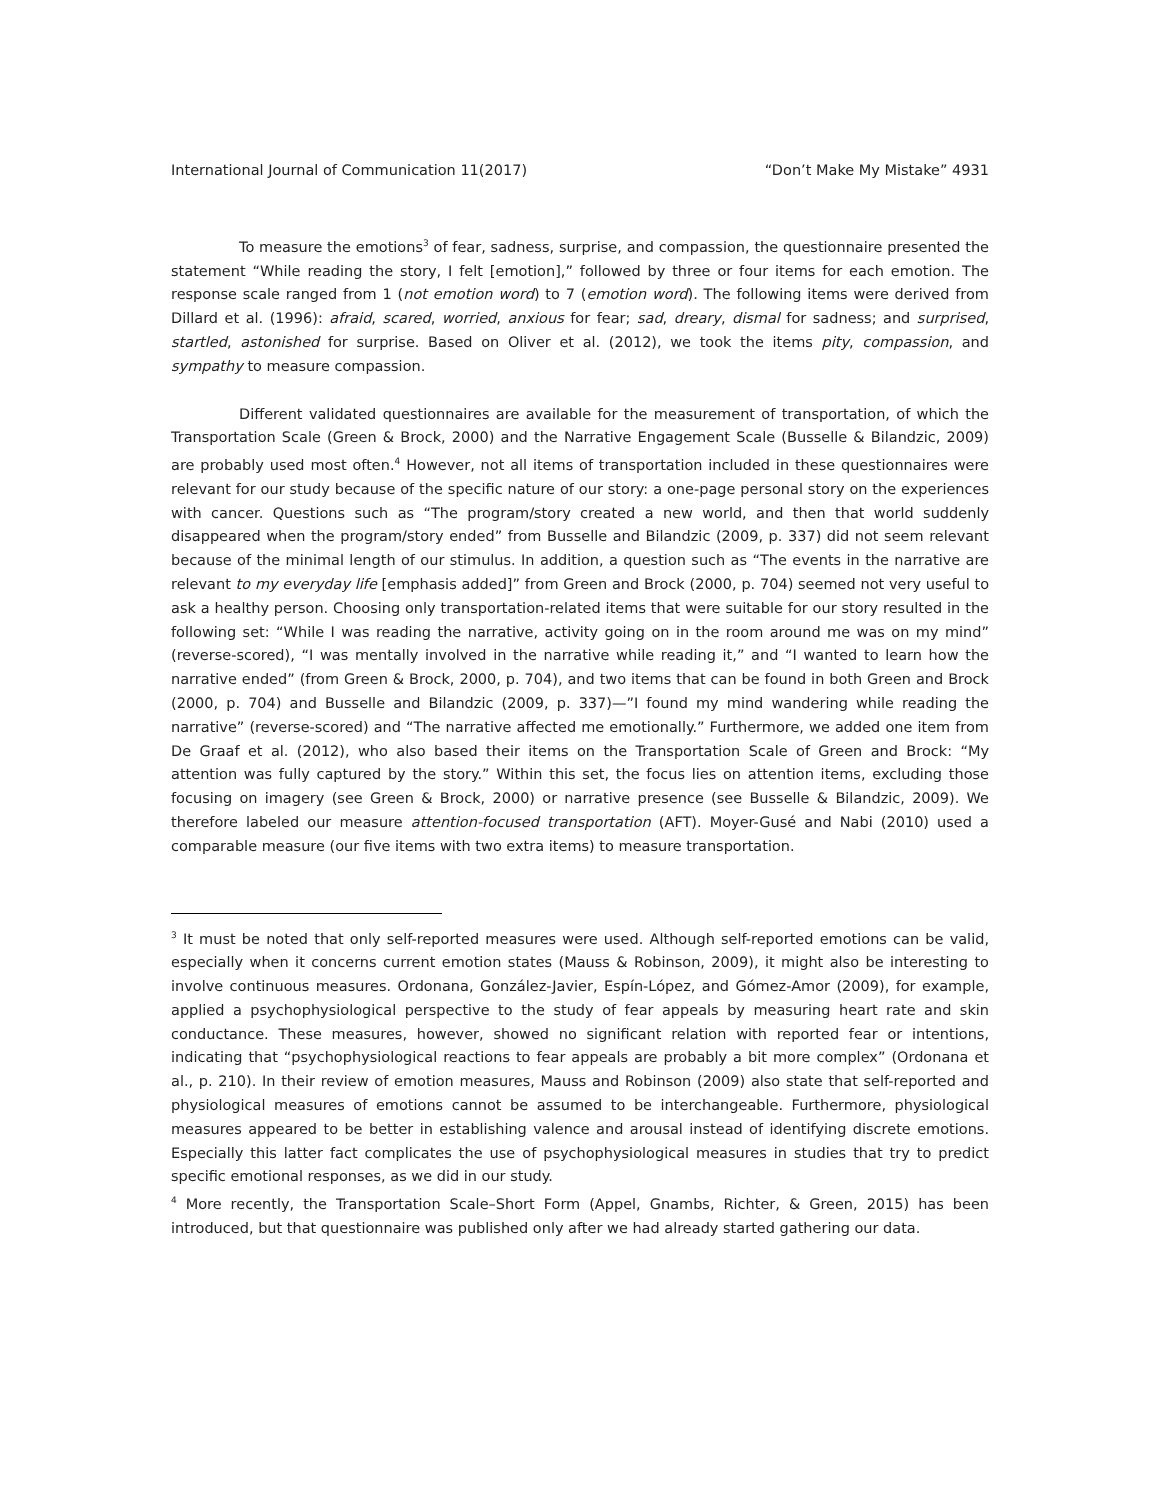International Journal of Communication 11(2017) “Don’t Make My Mistake” 4931
To measure the emotions<sup>3</sup> of fear, sadness, surprise, and compassion, the questionnaire presented the statement “While reading the story, I felt [emotion],” followed by three or four items for each emotion. The response scale ranged from 1 (not emotion word) to 7 (emotion word). The following items were derived from Dillard et al. (1996): afraid, scared, worried, anxious for fear; sad, dreary, dismal for sadness; and surprised, startled, astonished for surprise. Based on Oliver et al. (2012), we took the items pity, compassion, and sympathy to measure compassion.
Different validated questionnaires are available for the measurement of transportation, of which the Transportation Scale (Green & Brock, 2000) and the Narrative Engagement Scale (Busselle & Bilandzic, 2009) are probably used most often.<sup>4</sup> However, not all items of transportation included in these questionnaires were relevant for our study because of the specific nature of our story: a one-page personal story on the experiences with cancer. Questions such as “The program/story created a new world, and then that world suddenly disappeared when the program/story ended” from Busselle and Bilandzic (2009, p. 337) did not seem relevant because of the minimal length of our stimulus. In addition, a question such as “The events in the narrative are relevant to my everyday life [emphasis added]” from Green and Brock (2000, p. 704) seemed not very useful to ask a healthy person. Choosing only transportation-related items that were suitable for our story resulted in the following set: “While I was reading the narrative, activity going on in the room around me was on my mind” (reverse-scored), “I was mentally involved in the narrative while reading it,” and “I wanted to learn how the narrative ended” (from Green & Brock, 2000, p. 704), and two items that can be found in both Green and Brock (2000, p. 704) and Busselle and Bilandzic (2009, p. 337)—”I found my mind wandering while reading the narrative” (reverse-scored) and “The narrative affected me emotionally.” Furthermore, we added one item from De Graaf et al. (2012), who also based their items on the Transportation Scale of Green and Brock: “My attention was fully captured by the story.” Within this set, the focus lies on attention items, excluding those focusing on imagery (see Green & Brock, 2000) or narrative presence (see Busselle & Bilandzic, 2009). We therefore labeled our measure attention-focused transportation (AFT). Moyer-Gusé and Nabi (2010) used a comparable measure (our five items with two extra items) to measure transportation.
<sup>3</sup> It must be noted that only self-reported measures were used. Although self-reported emotions can be valid, especially when it concerns current emotion states (Mauss & Robinson, 2009), it might also be interesting to involve continuous measures. Ordonana, González-Javier, Espín-López, and Gómez-Amor (2009), for example, applied a psychophysiological perspective to the study of fear appeals by measuring heart rate and skin conductance. These measures, however, showed no significant relation with reported fear or intentions, indicating that “psychophysiological reactions to fear appeals are probably a bit more complex” (Ordonana et al., p. 210). In their review of emotion measures, Mauss and Robinson (2009) also state that self-reported and physiological measures of emotions cannot be assumed to be interchangeable. Furthermore, physiological measures appeared to be better in establishing valence and arousal instead of identifying discrete emotions. Especially this latter fact complicates the use of psychophysiological measures in studies that try to predict specific emotional responses, as we did in our study.
<sup>4</sup> More recently, the Transportation Scale–Short Form (Appel, Gnambs, Richter, & Green, 2015) has been introduced, but that questionnaire was published only after we had already started gathering our data.